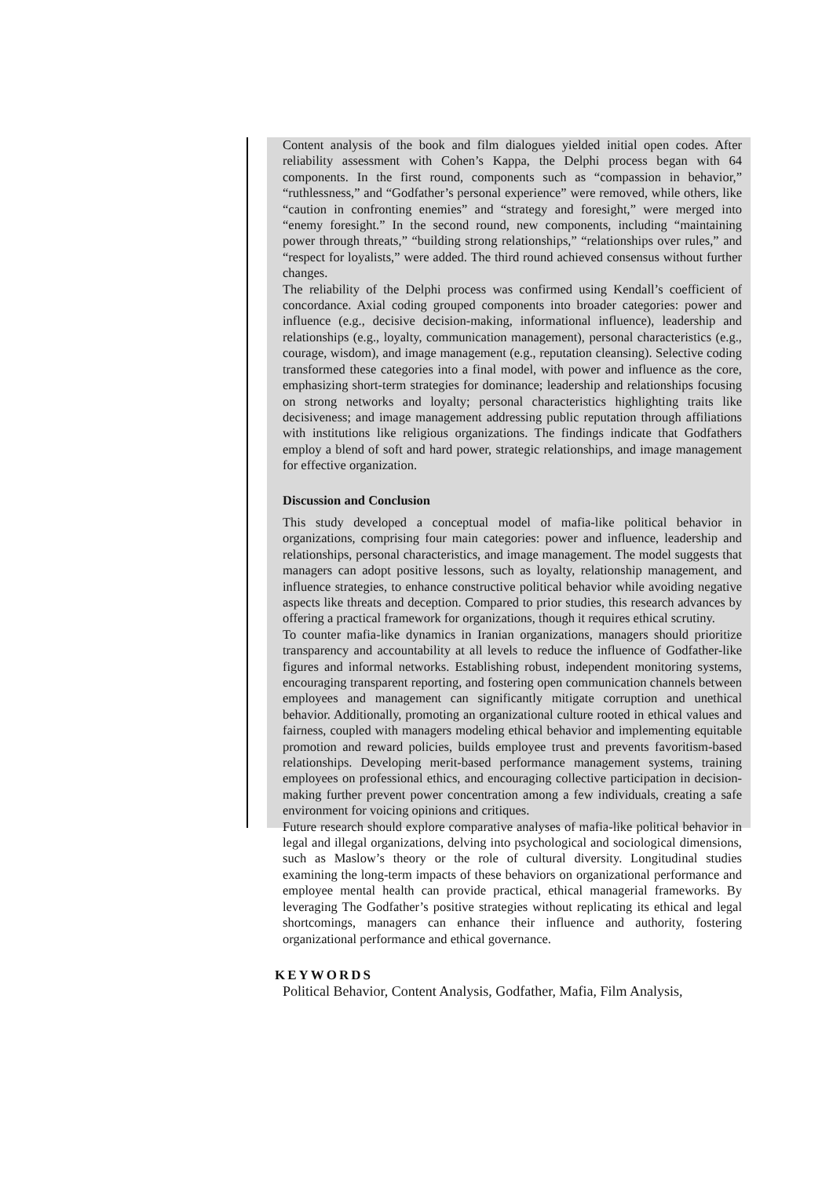Content analysis of the book and film dialogues yielded initial open codes. After reliability assessment with Cohen’s Kappa, the Delphi process began with 64 components. In the first round, components such as “compassion in behavior,” “ruthlessness,” and “Godfather’s personal experience” were removed, while others, like “caution in confronting enemies” and “strategy and foresight,” were merged into “enemy foresight.” In the second round, new components, including “maintaining power through threats,” “building strong relationships,” “relationships over rules,” and “respect for loyalists,” were added. The third round achieved consensus without further changes.
The reliability of the Delphi process was confirmed using Kendall’s coefficient of concordance. Axial coding grouped components into broader categories: power and influence (e.g., decisive decision-making, informational influence), leadership and relationships (e.g., loyalty, communication management), personal characteristics (e.g., courage, wisdom), and image management (e.g., reputation cleansing). Selective coding transformed these categories into a final model, with power and influence as the core, emphasizing short-term strategies for dominance; leadership and relationships focusing on strong networks and loyalty; personal characteristics highlighting traits like decisiveness; and image management addressing public reputation through affiliations with institutions like religious organizations. The findings indicate that Godfathers employ a blend of soft and hard power, strategic relationships, and image management for effective organization.
Discussion and Conclusion
This study developed a conceptual model of mafia-like political behavior in organizations, comprising four main categories: power and influence, leadership and relationships, personal characteristics, and image management. The model suggests that managers can adopt positive lessons, such as loyalty, relationship management, and influence strategies, to enhance constructive political behavior while avoiding negative aspects like threats and deception. Compared to prior studies, this research advances by offering a practical framework for organizations, though it requires ethical scrutiny.
To counter mafia-like dynamics in Iranian organizations, managers should prioritize transparency and accountability at all levels to reduce the influence of Godfather-like figures and informal networks. Establishing robust, independent monitoring systems, encouraging transparent reporting, and fostering open communication channels between employees and management can significantly mitigate corruption and unethical behavior. Additionally, promoting an organizational culture rooted in ethical values and fairness, coupled with managers modeling ethical behavior and implementing equitable promotion and reward policies, builds employee trust and prevents favoritism-based relationships. Developing merit-based performance management systems, training employees on professional ethics, and encouraging collective participation in decision-making further prevent power concentration among a few individuals, creating a safe environment for voicing opinions and critiques.
Future research should explore comparative analyses of mafia-like political behavior in legal and illegal organizations, delving into psychological and sociological dimensions, such as Maslow’s theory or the role of cultural diversity. Longitudinal studies examining the long-term impacts of these behaviors on organizational performance and employee mental health can provide practical, ethical managerial frameworks. By leveraging The Godfather’s positive strategies without replicating its ethical and legal shortcomings, managers can enhance their influence and authority, fostering organizational performance and ethical governance.
KEYWORDS
Political Behavior, Content Analysis, Godfather, Mafia, Film Analysis,